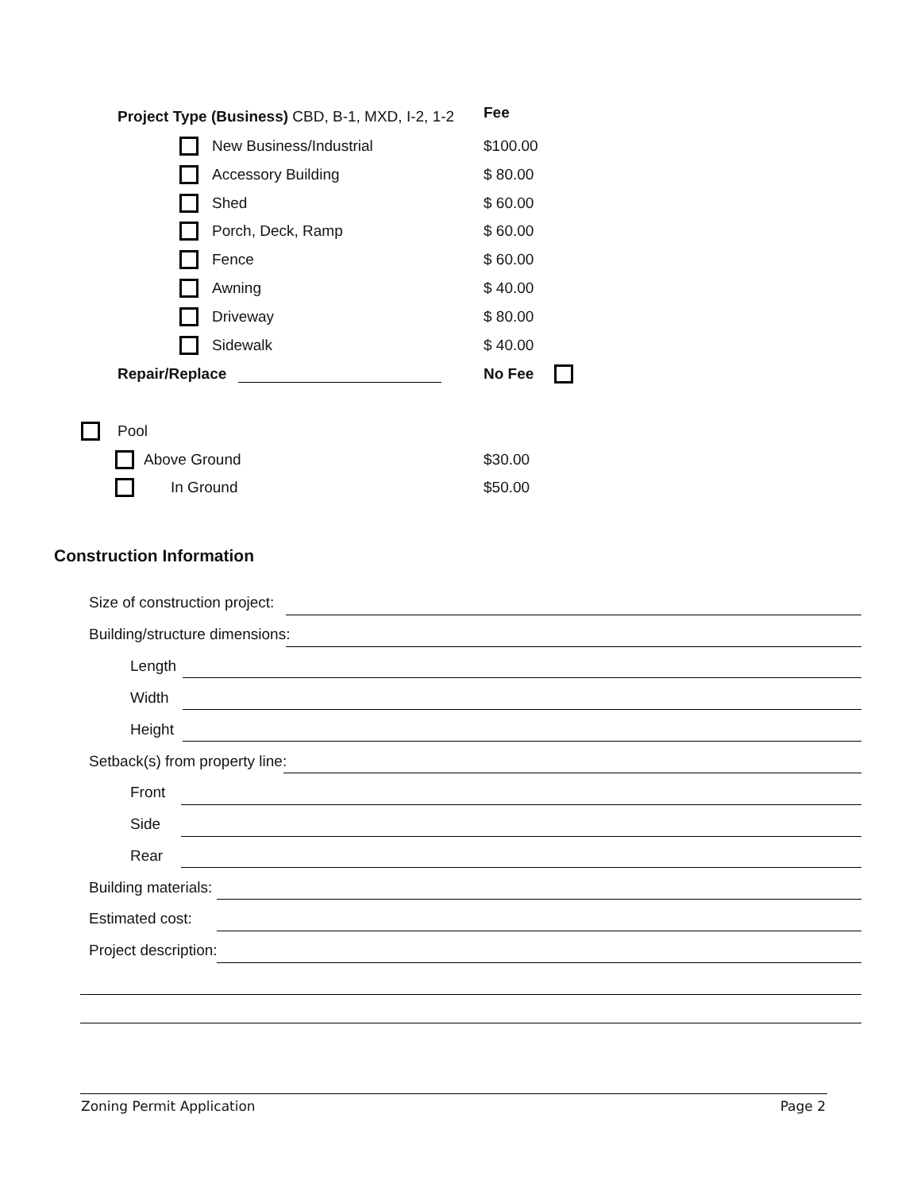Project Type (Business) CBD, B-1, MXD, I-2, 1-2
Fee
New Business/Industrial $100.00
Accessory Building $ 80.00
Shed $ 60.00
Porch, Deck, Ramp $ 60.00
Fence $ 60.00
Awning $ 40.00
Driveway $ 80.00
Sidewalk $ 40.00
Repair/Replace No Fee
Pool
Above Ground $30.00
In Ground $50.00
Construction Information
Size of construction project:
Building/structure dimensions:
Length
Width
Height
Setback(s) from property line:
Front
Side
Rear
Building materials:
Estimated cost:
Project description:
Zoning Permit Application Page 2